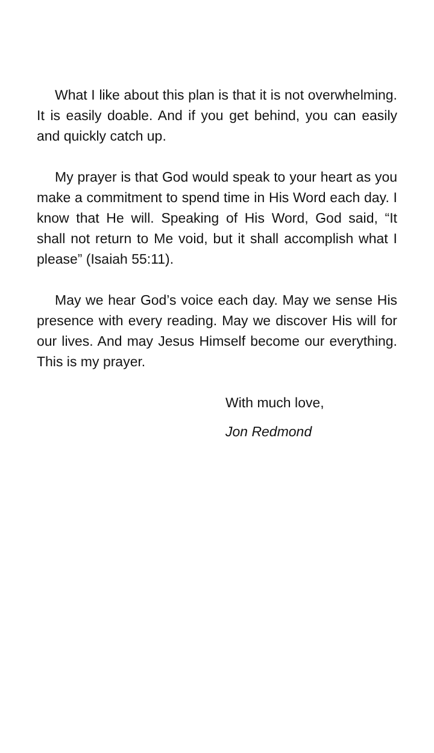What I like about this plan is that it is not overwhelming. It is easily doable. And if you get behind, you can easily and quickly catch up.
My prayer is that God would speak to your heart as you make a commitment to spend time in His Word each day. I know that He will. Speaking of His Word, God said, “It shall not return to Me void, but it shall accomplish what I please” (Isaiah 55:11).
May we hear God’s voice each day. May we sense His presence with every reading. May we discover His will for our lives. And may Jesus Himself become our everything. This is my prayer.
With much love,
Jon Redmond